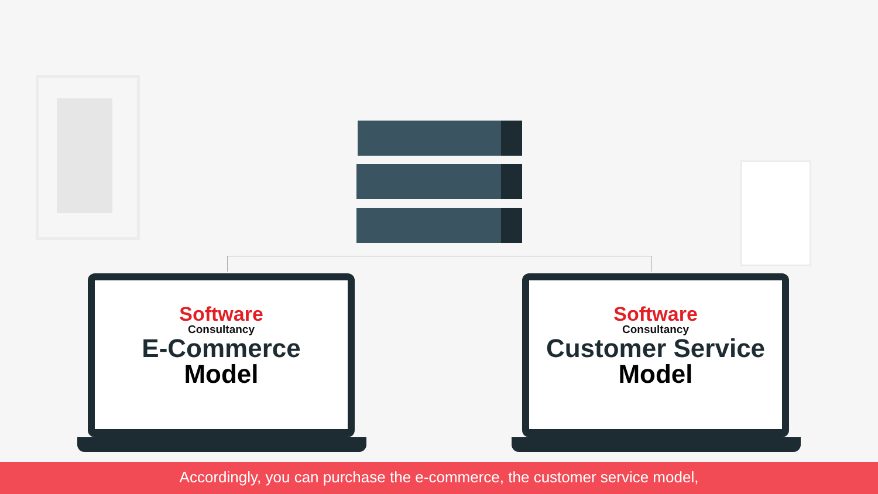Software
Consultancy
E-Commerce
Model
Software
Consultancy
Customer Service
Model
Accordingly, you can purchase the e-commerce, the customer service model,